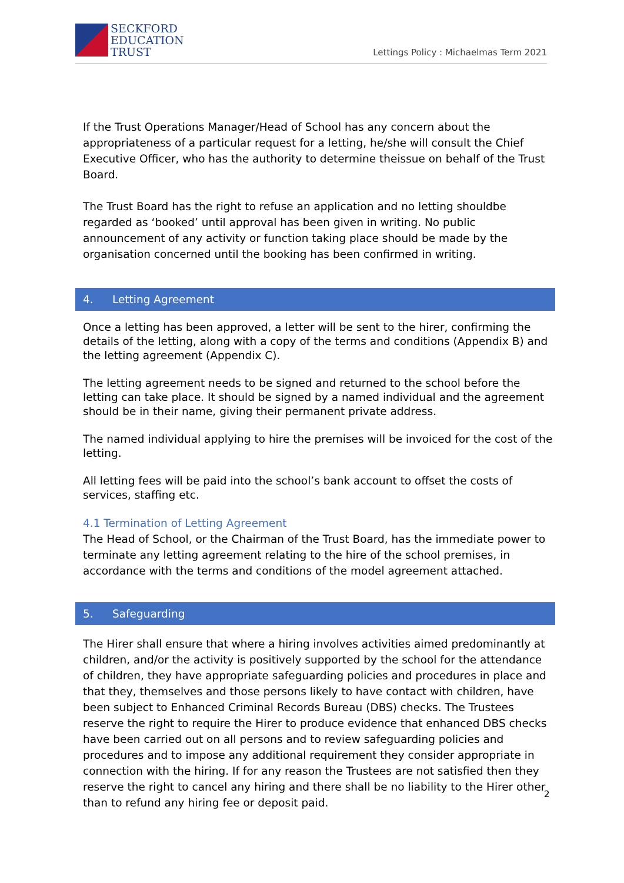SECKFORD
EDUCATION
TRUST
Lettings Policy : Michaelmas Term 2021
If the Trust Operations Manager/Head of School has any concern about the appropriateness of a particular request for a letting, he/she will consult the Chief Executive Officer, who has the authority to determine theissue on behalf of the Trust Board.
The Trust Board has the right to refuse an application and no letting shouldbe regarded as ‘booked’ until approval has been given in writing. No public announcement of any activity or function taking place should be made by the organisation concerned until the booking has been confirmed in writing.
4. Letting Agreement
Once a letting has been approved, a letter will be sent to the hirer, confirming the details of the letting, along with a copy of the terms and conditions (Appendix B) and the letting agreement (Appendix C).
The letting agreement needs to be signed and returned to the school before the letting can take place. It should be signed by a named individual and the agreement should be in their name, giving their permanent private address.
The named individual applying to hire the premises will be invoiced for the cost of the letting.
All letting fees will be paid into the school’s bank account to offset the costs of services, staffing etc.
4.1 Termination of Letting Agreement
The Head of School, or the Chairman of the Trust Board, has the immediate power to terminate any letting agreement relating to the hire of the school premises, in accordance with the terms and conditions of the model agreement attached.
5. Safeguarding
The Hirer shall ensure that where a hiring involves activities aimed predominantly at children, and/or the activity is positively supported by the school for the attendance of children, they have appropriate safeguarding policies and procedures in place and that they, themselves and those persons likely to have contact with children, have been subject to Enhanced Criminal Records Bureau (DBS) checks. The Trustees reserve the right to require the Hirer to produce evidence that enhanced DBS checks have been carried out on all persons and to review safeguarding policies and procedures and to impose any additional requirement they consider appropriate in connection with the hiring. If for any reason the Trustees are not satisfied then they reserve the right to cancel any hiring and there shall be no liability to the Hirer other than to refund any hiring fee or deposit paid.
2